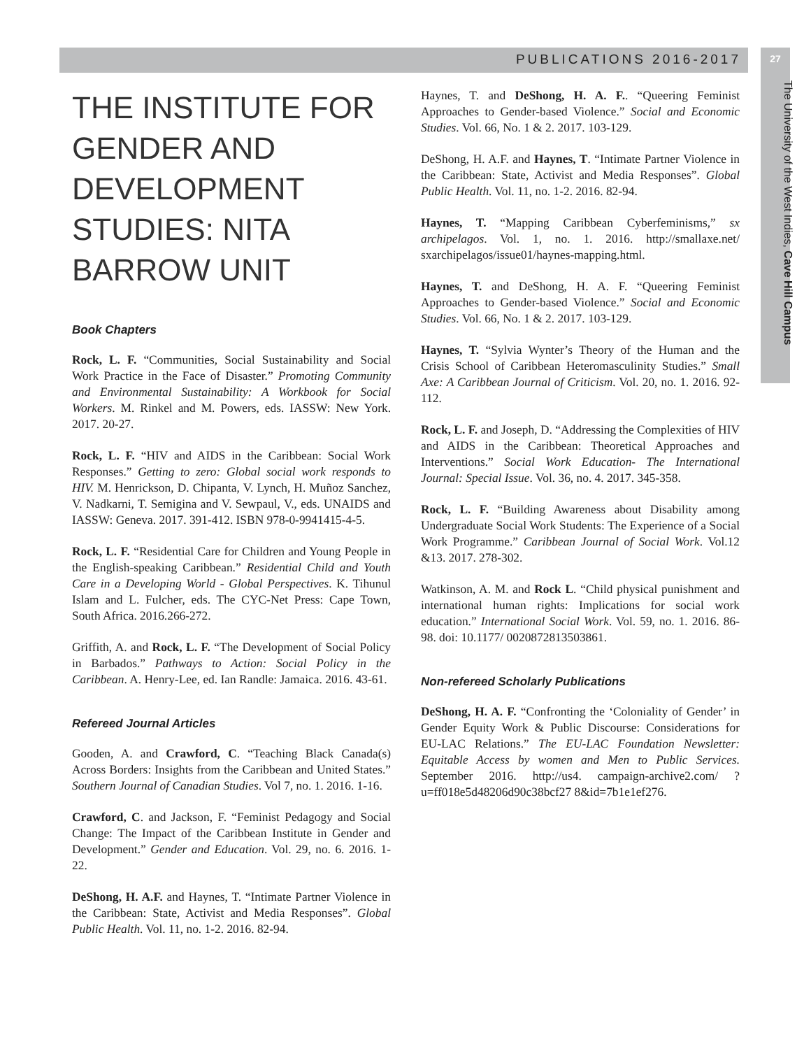PUBLICATIONS 2016-2017 27
The University of the West Indies, Cave Hill Campus
THE INSTITUTE FOR GENDER AND DEVELOPMENT STUDIES: NITA BARROW UNIT
Book Chapters
Rock, L. F. “Communities, Social Sustainability and Social Work Practice in the Face of Disaster.” Promoting Community and Environmental Sustainability: A Workbook for Social Workers. M. Rinkel and M. Powers, eds. IASSW: New York. 2017. 20-27.
Rock, L. F. “HIV and AIDS in the Caribbean: Social Work Responses.” Getting to zero: Global social work responds to HIV. M. Henrickson, D. Chipanta, V. Lynch, H. Muñoz Sanchez, V. Nadkarni, T. Semigina and V. Sewpaul, V., eds. UNAIDS and IASSW: Geneva. 2017. 391-412. ISBN 978-0-9941415-4-5.
Rock, L. F. “Residential Care for Children and Young People in the English-speaking Caribbean.” Residential Child and Youth Care in a Developing World - Global Perspectives. K. Tihunul Islam and L. Fulcher, eds. The CYC-Net Press: Cape Town, South Africa. 2016.266-272.
Griffith, A. and Rock, L. F. “The Development of Social Policy in Barbados.” Pathways to Action: Social Policy in the Caribbean. A. Henry-Lee, ed. Ian Randle: Jamaica. 2016. 43-61.
Refereed Journal Articles
Gooden, A. and Crawford, C. “Teaching Black Canada(s) Across Borders: Insights from the Caribbean and United States.” Southern Journal of Canadian Studies. Vol 7, no. 1. 2016. 1-16.
Crawford, C. and Jackson, F. “Feminist Pedagogy and Social Change: The Impact of the Caribbean Institute in Gender and Development.” Gender and Education. Vol. 29, no. 6. 2016. 1-22.
DeShong, H. A.F. and Haynes, T. “Intimate Partner Violence in the Caribbean: State, Activist and Media Responses”. Global Public Health. Vol. 11, no. 1-2. 2016. 82-94.
Haynes, T. and DeShong, H. A. F.. “Queering Feminist Approaches to Gender-based Violence.” Social and Economic Studies. Vol. 66, No. 1 & 2. 2017. 103-129.
DeShong, H. A.F. and Haynes, T. “Intimate Partner Violence in the Caribbean: State, Activist and Media Responses”. Global Public Health. Vol. 11, no. 1-2. 2016. 82-94.
Haynes, T. “Mapping Caribbean Cyberfeminisms,” sx archipelagos. Vol. 1, no. 1. 2016. http://smallaxe.net/ sxarchipelagos/issue01/haynes-mapping.html.
Haynes, T. and DeShong, H. A. F. “Queering Feminist Approaches to Gender-based Violence.” Social and Economic Studies. Vol. 66, No. 1 & 2. 2017. 103-129.
Haynes, T. “Sylvia Wynter’s Theory of the Human and the Crisis School of Caribbean Heteromasculinity Studies.” Small Axe: A Caribbean Journal of Criticism. Vol. 20, no. 1. 2016. 92-112.
Rock, L. F. and Joseph, D. “Addressing the Complexities of HIV and AIDS in the Caribbean: Theoretical Approaches and Interventions.” Social Work Education- The International Journal: Special Issue. Vol. 36, no. 4. 2017. 345-358.
Rock, L. F. “Building Awareness about Disability among Undergraduate Social Work Students: The Experience of a Social Work Programme.” Caribbean Journal of Social Work. Vol.12 &13. 2017. 278-302.
Watkinson, A. M. and Rock L. “Child physical punishment and international human rights: Implications for social work education.” International Social Work. Vol. 59, no. 1. 2016. 86-98. doi: 10.1177/ 0020872813503861.
Non-refereed Scholarly Publications
DeShong, H. A. F. “Confronting the ‘Coloniality of Gender’ in Gender Equity Work & Public Discourse: Considerations for EU-LAC Relations.” The EU-LAC Foundation Newsletter: Equitable Access by women and Men to Public Services. September 2016. http://us4. campaign-archive2.com/ ?u=ff018e5d48206d90c38bcf27 8&id=7b1e1ef276.